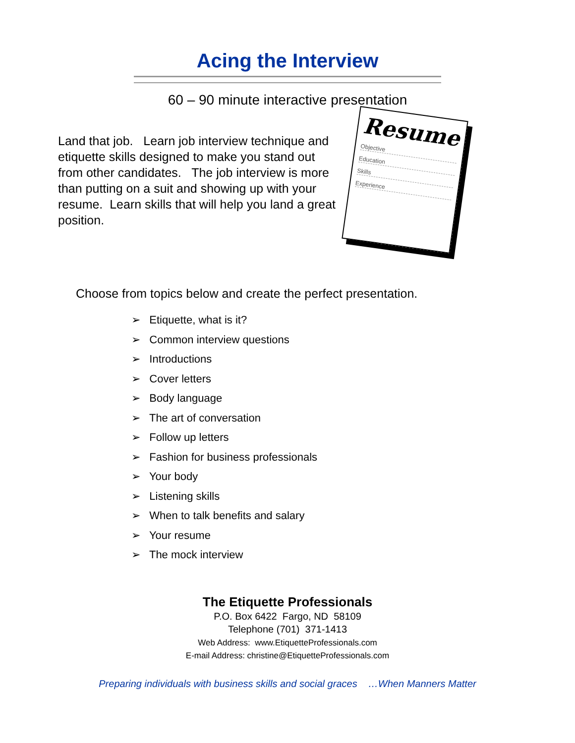Acing the Interview
60 – 90 minute interactive presentation
Land that job. Learn job interview technique and etiquette skills designed to make you stand out from other candidates. The job interview is more than putting on a suit and showing up with your resume. Learn skills that will help you land a great position.
Resume
Objective
Education
Skills
Experience
Choose from topics below and create the perfect presentation.
➢ Etiquette, what is it?
➢ Common interview questions
➢ Introductions
➢ Cover letters
➢ Body language
➢ The art of conversation
➢ Follow up letters
➢ Fashion for business professionals
➢ Your body
➢ Listening skills
➢ When to talk benefits and salary
➢ Your resume
➢ The mock interview
The Etiquette Professionals
P.O. Box 6422 Fargo, ND 58109
Telephone (701) 371-1413
Web Address: www.EtiquetteProfessionals.com
E-mail Address: christine@EtiquetteProfessionals.com
Preparing individuals with business skills and social graces …When Manners Matter